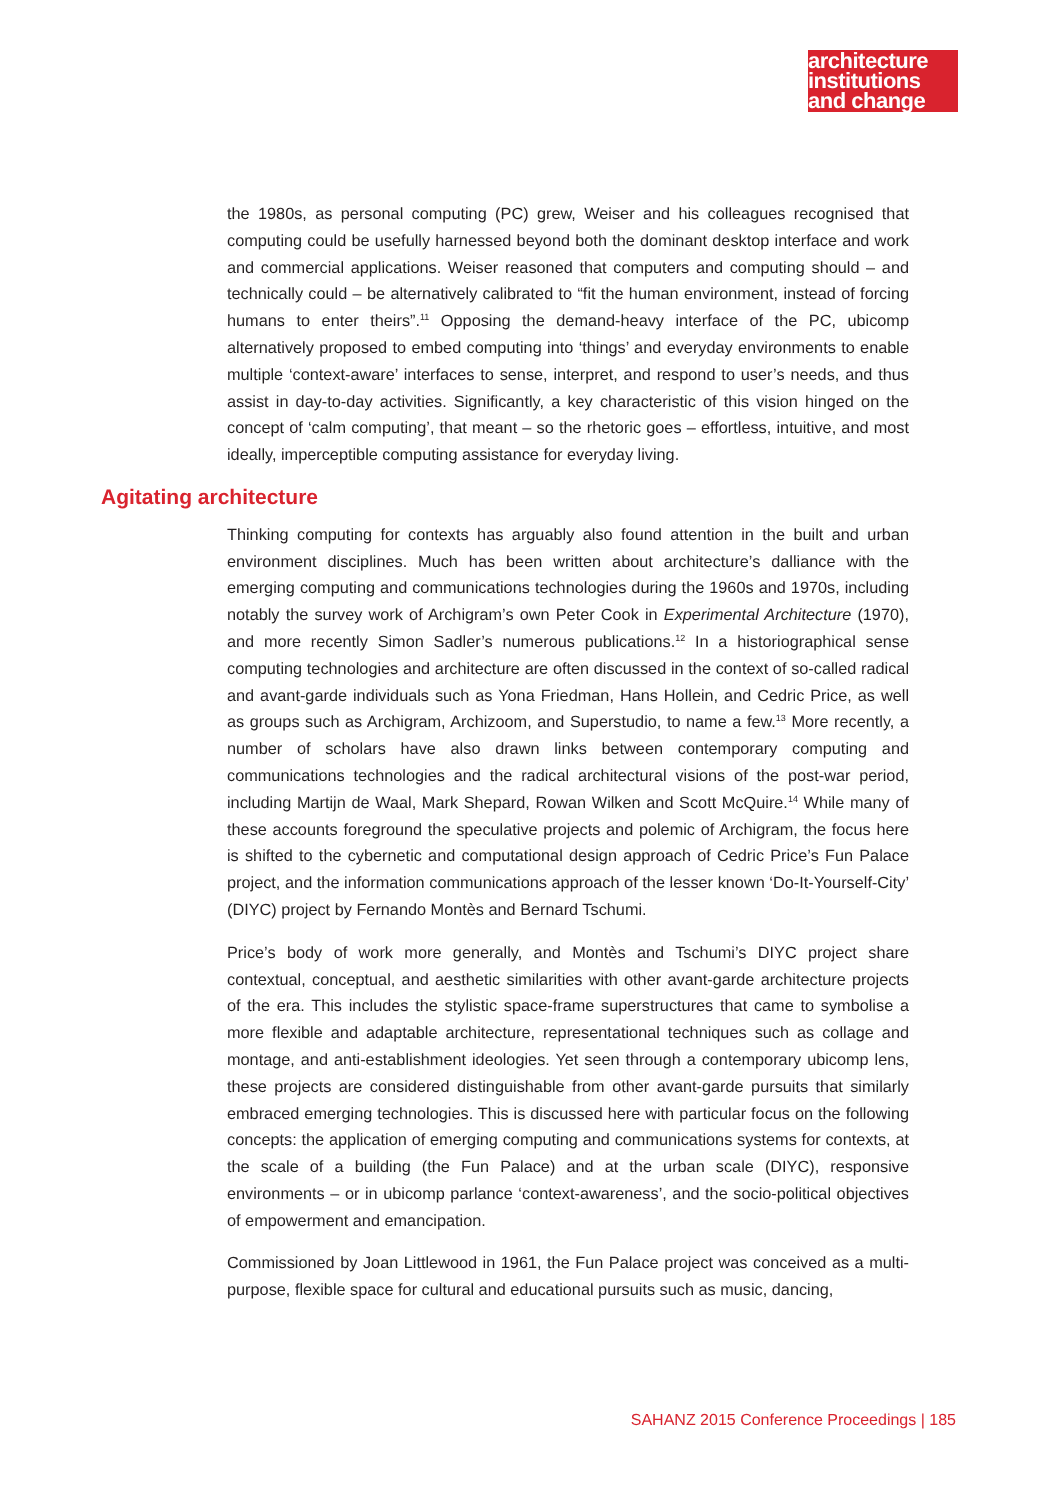architecture
institutions
and change
the 1980s, as personal computing (PC) grew, Weiser and his colleagues recognised that computing could be usefully harnessed beyond both the dominant desktop interface and work and commercial applications. Weiser reasoned that computers and computing should – and technically could – be alternatively calibrated to “fit the human environment, instead of forcing humans to enter theirs”.<sup>11</sup> Opposing the demand-heavy interface of the PC, ubicomp alternatively proposed to embed computing into ‘things’ and everyday environments to enable multiple ‘context-aware’ interfaces to sense, interpret, and respond to user’s needs, and thus assist in day-to-day activities. Significantly, a key characteristic of this vision hinged on the concept of ‘calm computing’, that meant – so the rhetoric goes – effortless, intuitive, and most ideally, imperceptible computing assistance for everyday living.
Agitating architecture
Thinking computing for contexts has arguably also found attention in the built and urban environment disciplines. Much has been written about architecture’s dalliance with the emerging computing and communications technologies during the 1960s and 1970s, including notably the survey work of Archigram’s own Peter Cook in Experimental Architecture (1970), and more recently Simon Sadler’s numerous publications.<sup>12</sup> In a historiographical sense computing technologies and architecture are often discussed in the context of so-called radical and avant-garde individuals such as Yona Friedman, Hans Hollein, and Cedric Price, as well as groups such as Archigram, Archizoom, and Superstudio, to name a few.<sup>13</sup> More recently, a number of scholars have also drawn links between contemporary computing and communications technologies and the radical architectural visions of the post-war period, including Martijn de Waal, Mark Shepard, Rowan Wilken and Scott McQuire.<sup>14</sup> While many of these accounts foreground the speculative projects and polemic of Archigram, the focus here is shifted to the cybernetic and computational design approach of Cedric Price’s Fun Palace project, and the information communications approach of the lesser known ‘Do-It-Yourself-City’ (DIYC) project by Fernando Montès and Bernard Tschumi.
Price’s body of work more generally, and Montès and Tschumi’s DIYC project share contextual, conceptual, and aesthetic similarities with other avant-garde architecture projects of the era. This includes the stylistic space-frame superstructures that came to symbolise a more flexible and adaptable architecture, representational techniques such as collage and montage, and anti-establishment ideologies. Yet seen through a contemporary ubicomp lens, these projects are considered distinguishable from other avant-garde pursuits that similarly embraced emerging technologies. This is discussed here with particular focus on the following concepts: the application of emerging computing and communications systems for contexts, at the scale of a building (the Fun Palace) and at the urban scale (DIYC), responsive environments – or in ubicomp parlance ‘context-awareness’, and the socio-political objectives of empowerment and emancipation.
Commissioned by Joan Littlewood in 1961, the Fun Palace project was conceived as a multi-purpose, flexible space for cultural and educational pursuits such as music, dancing,
SAHANZ 2015 Conference Proceedings | 185